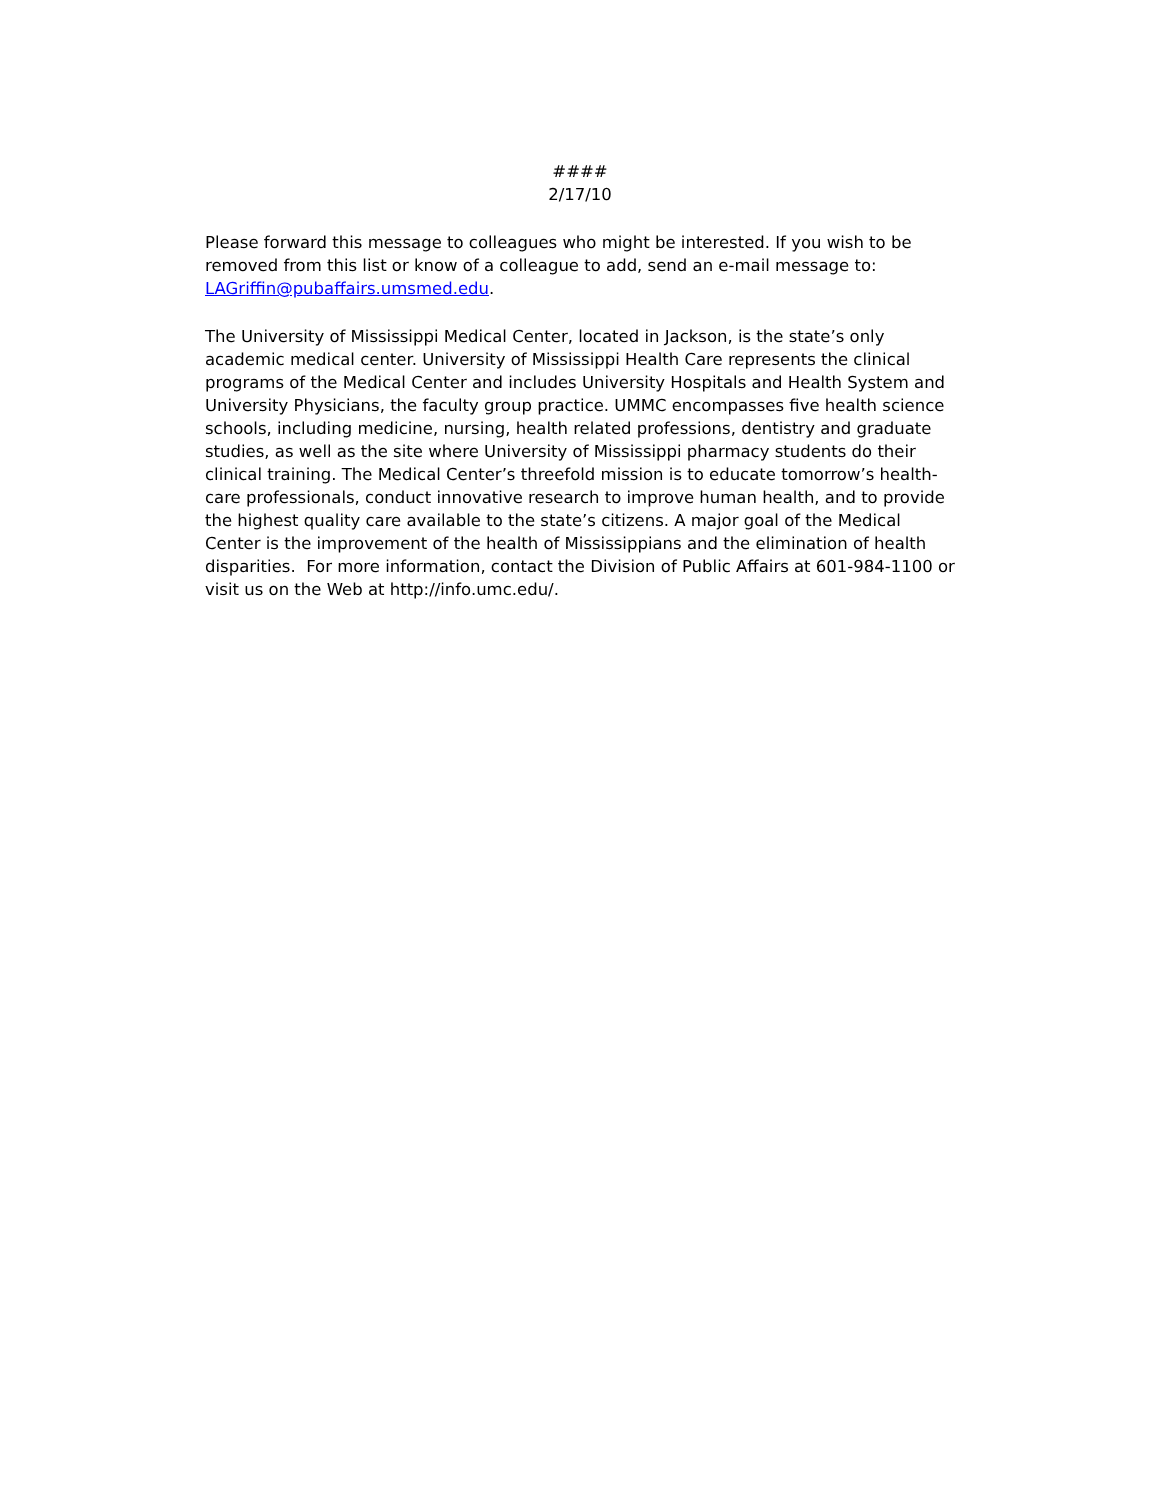####
2/17/10
Please forward this message to colleagues who might be interested. If you wish to be removed from this list or know of a colleague to add, send an e-mail message to: LAGriffin@pubaffairs.umsmed.edu.
The University of Mississippi Medical Center, located in Jackson, is the state’s only academic medical center. University of Mississippi Health Care represents the clinical programs of the Medical Center and includes University Hospitals and Health System and University Physicians, the faculty group practice. UMMC encompasses five health science schools, including medicine, nursing, health related professions, dentistry and graduate studies, as well as the site where University of Mississippi pharmacy students do their clinical training. The Medical Center’s threefold mission is to educate tomorrow’s health-care professionals, conduct innovative research to improve human health, and to provide the highest quality care available to the state’s citizens. A major goal of the Medical Center is the improvement of the health of Mississippians and the elimination of health disparities. For more information, contact the Division of Public Affairs at 601-984-1100 or visit us on the Web at http://info.umc.edu/.